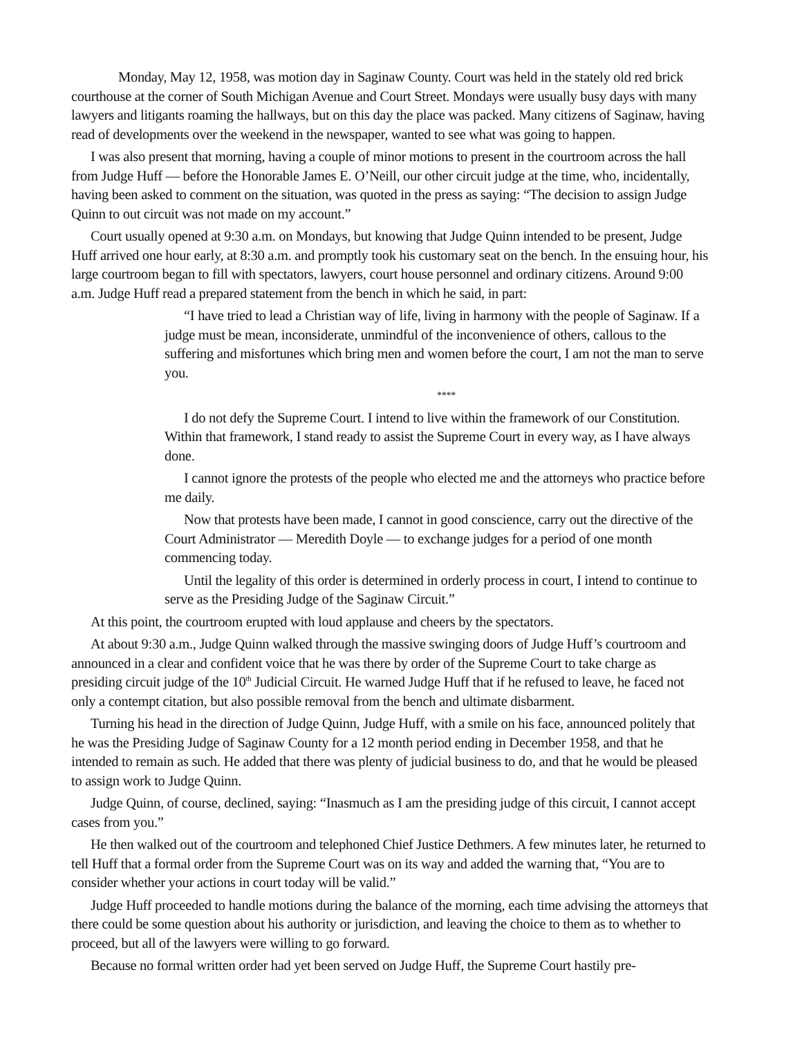Monday, May 12, 1958, was motion day in Saginaw County. Court was held in the stately old red brick courthouse at the corner of South Michigan Avenue and Court Street. Mondays were usually busy days with many lawyers and litigants roaming the hallways, but on this day the place was packed. Many citizens of Saginaw, having read of developments over the weekend in the newspaper, wanted to see what was going to happen.
I was also present that morning, having a couple of minor motions to present in the courtroom across the hall from Judge Huff — before the Honorable James E. O’Neill, our other circuit judge at the time, who, incidentally, having been asked to comment on the situation, was quoted in the press as saying: “The decision to assign Judge Quinn to out circuit was not made on my account.”
Court usually opened at 9:30 a.m. on Mondays, but knowing that Judge Quinn intended to be present, Judge Huff arrived one hour early, at 8:30 a.m. and promptly took his customary seat on the bench. In the ensuing hour, his large courtroom began to fill with spectators, lawyers, court house personnel and ordinary citizens. Around 9:00 a.m. Judge Huff read a prepared statement from the bench in which he said, in part:
“I have tried to lead a Christian way of life, living in harmony with the people of Saginaw. If a judge must be mean, inconsiderate, unmindful of the inconvenience of others, callous to the suffering and misfortunes which bring men and women before the court, I am not the man to serve you.
****
I do not defy the Supreme Court. I intend to live within the framework of our Constitution. Within that framework, I stand ready to assist the Supreme Court in every way, as I have always done.
I cannot ignore the protests of the people who elected me and the attorneys who practice before me daily.
Now that protests have been made, I cannot in good conscience, carry out the directive of the Court Administrator — Meredith Doyle — to exchange judges for a period of one month commencing today.
Until the legality of this order is determined in orderly process in court, I intend to continue to serve as the Presiding Judge of the Saginaw Circuit.”
At this point, the courtroom erupted with loud applause and cheers by the spectators.
At about 9:30 a.m., Judge Quinn walked through the massive swinging doors of Judge Huff’s courtroom and announced in a clear and confident voice that he was there by order of the Supreme Court to take charge as presiding circuit judge of the 10<sup>th</sup> Judicial Circuit. He warned Judge Huff that if he refused to leave, he faced not only a contempt citation, but also possible removal from the bench and ultimate disbarment.
Turning his head in the direction of Judge Quinn, Judge Huff, with a smile on his face, announced politely that he was the Presiding Judge of Saginaw County for a 12 month period ending in December 1958, and that he intended to remain as such. He added that there was plenty of judicial business to do, and that he would be pleased to assign work to Judge Quinn.
Judge Quinn, of course, declined, saying: “Inasmuch as I am the presiding judge of this circuit, I cannot accept cases from you.”
He then walked out of the courtroom and telephoned Chief Justice Dethmers. A few minutes later, he returned to tell Huff that a formal order from the Supreme Court was on its way and added the warning that, “You are to consider whether your actions in court today will be valid.”
Judge Huff proceeded to handle motions during the balance of the morning, each time advising the attorneys that there could be some question about his authority or jurisdiction, and leaving the choice to them as to whether to proceed, but all of the lawyers were willing to go forward.
Because no formal written order had yet been served on Judge Huff, the Supreme Court hastily pre-